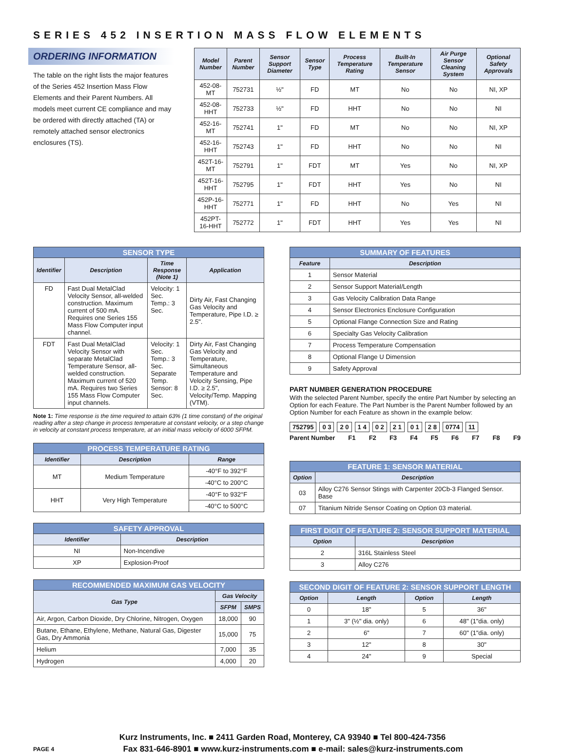SERIES 452 INSERTION MASS FLOW ELEMENTS
ORDERING INFORMATION
The table on the right lists the major features of the Series 452 Insertion Mass Flow Elements and their Parent Numbers. All models meet current CE compliance and may be ordered with directly attached (TA) or remotely attached sensor electronics enclosures (TS).
| Model Number | Parent Number | Sensor Support Diameter | Sensor Type | Process Temperature Rating | Built-In Temperature Sensor | Air Purge Sensor Cleaning System | Optional Safety Approvals |
| --- | --- | --- | --- | --- | --- | --- | --- |
| 452-08-MT | 752731 | ½" | FD | MT | No | No | NI, XP |
| 452-08-HHT | 752733 | ½" | FD | HHT | No | No | NI |
| 452-16-MT | 752741 | 1" | FD | MT | No | No | NI, XP |
| 452-16-HHT | 752743 | 1" | FD | HHT | No | No | NI |
| 452T-16-MT | 752791 | 1" | FDT | MT | Yes | No | NI, XP |
| 452T-16-HHT | 752795 | 1" | FDT | HHT | Yes | No | NI |
| 452P-16-HHT | 752771 | 1" | FD | HHT | No | Yes | NI |
| 452PT-16-HHT | 752772 | 1" | FDT | HHT | Yes | Yes | NI |
| SENSOR TYPE | | | |
| --- | --- | --- | --- |
| Identifier | Description | Time Response (Note 1) | Application |
| FD | Fast Dual MetalClad Velocity Sensor, all-welded construction. Maximum current of 500 mA. Requires one Series 155 Mass Flow Computer input channel. | Velocity: 1 Sec. Temp.: 3 Sec. | Dirty Air, Fast Changing Gas Velocity and Temperature, Pipe I.D. ≥ 2.5". |
| FDT | Fast Dual MetalClad Velocity Sensor with separate MetalClad Temperature Sensor, all-welded construction. Maximum current of 520 mA. Requires two Series 155 Mass Flow Computer input channels. | Velocity: 1 Sec. Temp.: 3 Sec. Separate Temp. Sensor: 8 Sec. | Dirty Air, Fast Changing Gas Velocity and Temperature, Simultaneous Temperature and Velocity Sensing, Pipe I.D. ≥ 2.5", Velocity/Temp. Mapping (VTM). |
Note 1: Time response is the time required to attain 63% (1 time constant) of the original reading after a step change in process temperature at constant velocity, or a step change in velocity at constant process temperature, at an initial mass velocity of 6000 SFPM.
| PROCESS TEMPERATURE RATING | | |
| --- | --- | --- |
| Identifier | Description | Range |
| MT | Medium Temperature | -40°F to 392°F |
| | | -40°C to 200°C |
| HHT | Very High Temperature | -40°F to 932°F |
| | | -40°C to 500°C |
| SAFETY APPROVAL | |
| --- | --- |
| Identifier | Description |
| NI | Non-Incendive |
| XP | Explosion-Proof |
| RECOMMENDED MAXIMUM GAS VELOCITY | | |
| --- | --- | --- |
| Gas Type | Gas Velocity | |
| | SFPM | SMPS |
| Air, Argon, Carbon Dioxide, Dry Chlorine, Nitrogen, Oxygen | 18,000 | 90 |
| Butane, Ethane, Ethylene, Methane, Natural Gas, Digester Gas, Dry Ammonia | 15,000 | 75 |
| Helium | 7,000 | 35 |
| Hydrogen | 4,000 | 20 |
| SUMMARY OF FEATURES | |
| --- | --- |
| Feature | Description |
| 1 | Sensor Material |
| 2 | Sensor Support Material/Length |
| 3 | Gas Velocity Calibration Data Range |
| 4 | Sensor Electronics Enclosure Configuration |
| 5 | Optional Flange Connection Size and Rating |
| 6 | Specialty Gas Velocity Calibration |
| 7 | Process Temperature Compensation |
| 8 | Optional Flange U Dimension |
| 9 | Safety Approval |
PART NUMBER GENERATION PROCEDURE
With the selected Parent Number, specify the entire Part Number by selecting an Option for each Feature. The Part Number is the Parent Number followed by an Option Number for each Feature as shown in the example below:
752795 0 3 2 0 1 4 0 2 2 1 0 1 2 8 0774 11
Parent Number F1 F2 F3 F4 F5 F6 F7 F8 F9
| FEATURE 1: SENSOR MATERIAL | |
| --- | --- |
| Option | Description |
| 03 | Alloy C276 Sensor Stings with Carpenter 20Cb-3 Flanged Sensor. Base |
| 07 | Titanium Nitride Sensor Coating on Option 03 material. |
| FIRST DIGIT OF FEATURE 2: SENSOR SUPPORT MATERIAL | |
| --- | --- |
| Option | Description |
| 2 | 316L Stainless Steel |
| 3 | Alloy C276 |
| SECOND DIGIT OF FEATURE 2: SENSOR SUPPORT LENGTH | | | |
| --- | --- | --- | --- |
| Option | Length | Option | Length |
| 0 | 18" | 5 | 36" |
| 1 | 3" (½" dia. only) | 6 | 48" (1"dia. only) |
| 2 | 6" | 7 | 60" (1"dia. only) |
| 3 | 12" | 8 | 30" |
| 4 | 24" | 9 | Special |
Kurz Instruments, Inc. ■ 2411 Garden Road, Monterey, CA 93940 ■ Tel 800-424-7356
PAGE 4 Fax 831-646-8901 ■ www.kurz-instruments.com ■ e-mail: sales@kurz-instruments.com